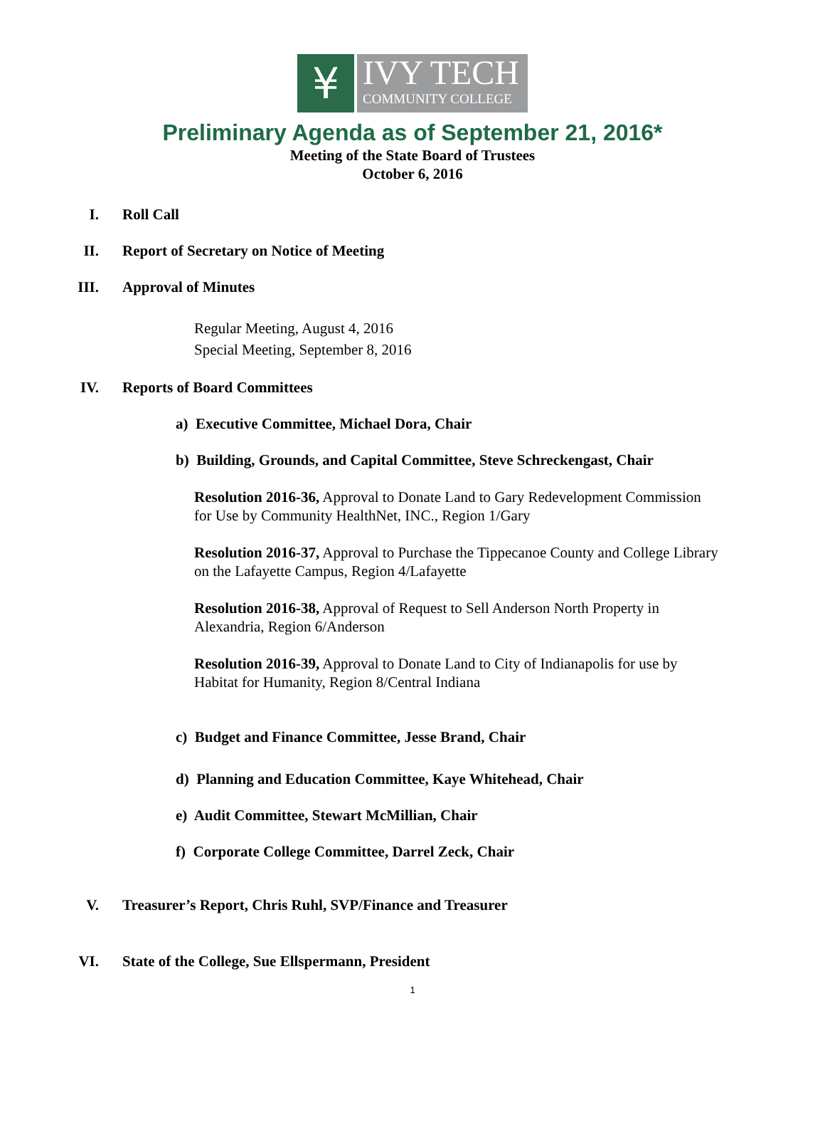¥
IVY TECH
COMMUNITY COLLEGE
Preliminary Agenda as of September 21, 2016*
Meeting of the State Board of Trustees
October 6, 2016
I. Roll Call
II. Report of Secretary on Notice of Meeting
III. Approval of Minutes
Regular Meeting, August 4, 2016
Special Meeting, September 8, 2016
IV. Reports of Board Committees
a) Executive Committee, Michael Dora, Chair
b) Building, Grounds, and Capital Committee, Steve Schreckengast, Chair
Resolution 2016-36, Approval to Donate Land to Gary Redevelopment Commission for Use by Community HealthNet, INC., Region 1/Gary
Resolution 2016-37, Approval to Purchase the Tippecanoe County and College Library on the Lafayette Campus, Region 4/Lafayette
Resolution 2016-38, Approval of Request to Sell Anderson North Property in Alexandria, Region 6/Anderson
Resolution 2016-39, Approval to Donate Land to City of Indianapolis for use by Habitat for Humanity, Region 8/Central Indiana
c) Budget and Finance Committee, Jesse Brand, Chair
d) Planning and Education Committee, Kaye Whitehead, Chair
e) Audit Committee, Stewart McMillian, Chair
f) Corporate College Committee, Darrel Zeck, Chair
V. Treasurer’s Report, Chris Ruhl, SVP/Finance and Treasurer
VI. State of the College, Sue Ellspermann, President
1